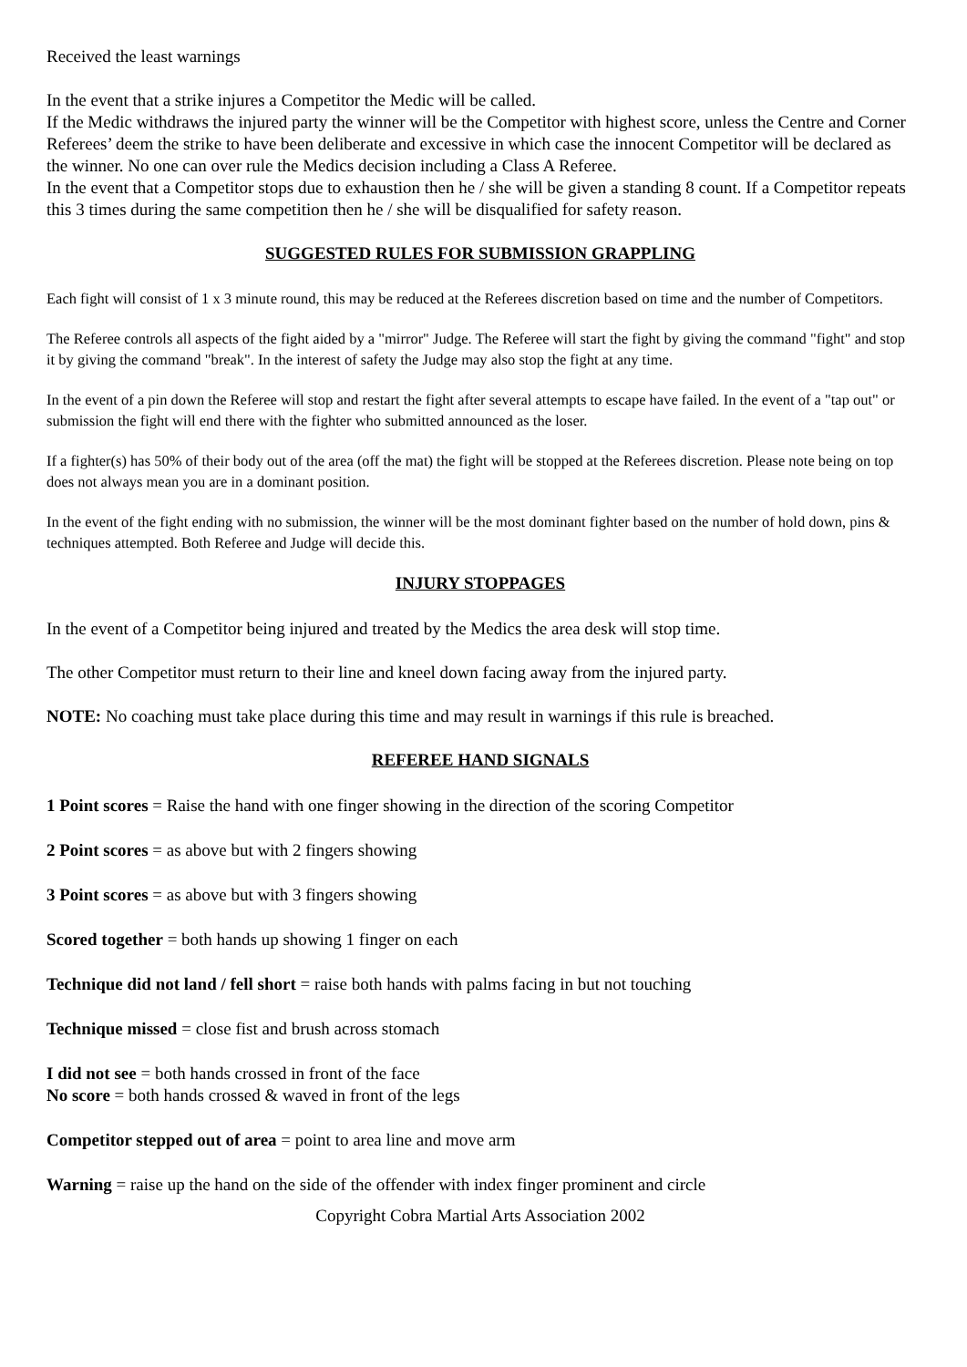Received the least warnings
In the event that a strike injures a Competitor the Medic will be called.
If the Medic withdraws the injured party the winner will be the Competitor with highest score, unless the Centre and Corner Referees’ deem the strike to have been deliberate and excessive in which case the innocent Competitor will be declared as the winner. No one can over rule the Medics decision including a Class A Referee.
In the event that a Competitor stops due to exhaustion then he / she will be given a standing 8 count. If a Competitor repeats this 3 times during the same competition then he / she will be disqualified for safety reason.
SUGGESTED RULES FOR SUBMISSION GRAPPLING
Each fight will consist of 1 x 3 minute round, this may be reduced at the Referees discretion based on time and the number of Competitors.
The Referee controls all aspects of the fight aided by a "mirror" Judge. The Referee will start the fight by giving the command "fight" and stop it by giving the command "break". In the interest of safety the Judge may also stop the fight at any time.
In the event of a pin down the Referee will stop and restart the fight after several attempts to escape have failed. In the event of a "tap out" or submission the fight will end there with the fighter who submitted announced as the loser.
If a fighter(s) has 50% of their body out of the area (off the mat) the fight will be stopped at the Referees discretion. Please note being on top does not always mean you are in a dominant position.
In the event of the fight ending with no submission, the winner will be the most dominant fighter based on the number of hold down, pins & techniques attempted. Both Referee and Judge will decide this.
INJURY STOPPAGES
In the event of a Competitor being injured and treated by the Medics the area desk will stop time.
The other Competitor must return to their line and kneel down facing away from the injured party.
NOTE: No coaching must take place during this time and may result in warnings if this rule is breached.
REFEREE HAND SIGNALS
1 Point scores = Raise the hand with one finger showing in the direction of the scoring Competitor
2 Point scores = as above but with 2 fingers showing
3 Point scores = as above but with 3 fingers showing
Scored together = both hands up showing 1 finger on each
Technique did not land / fell short = raise both hands with palms facing in but not touching
Technique missed = close fist and brush across stomach
I did not see = both hands crossed in front of the face
No score = both hands crossed & waved in front of the legs
Competitor stepped out of area = point to area line and move arm
Warning = raise up the hand on the side of the offender with index finger prominent and circle
Copyright Cobra Martial Arts Association 2002